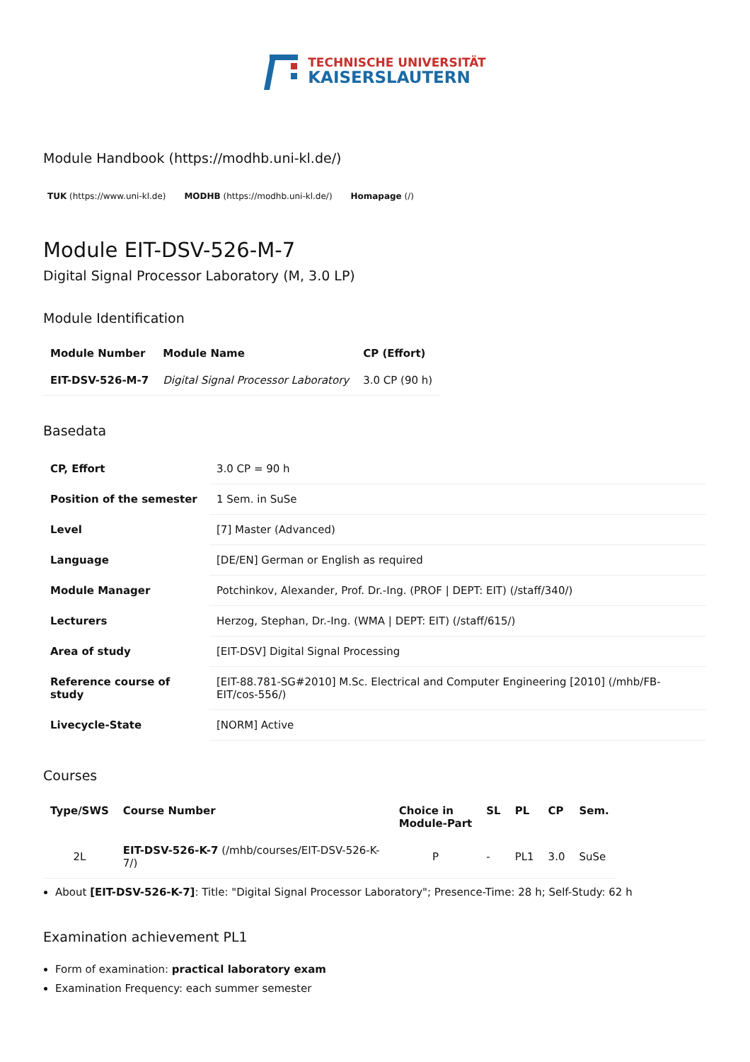TECHNISCHE UNIVERSITÄT
KAISERSLAUTERN
Module Handbook (https://modhb.uni-kl.de/)
TUK (https://www.uni-kl.de) MODHB (https://modhb.uni-kl.de/) Homapage (/)
Module EIT-DSV-526-M-7
Digital Signal Processor Laboratory (M, 3.0 LP)
Module Identification
| Module Number | Module Name | CP (Effort) |
| --- | --- | --- |
| EIT-DSV-526-M-7 | Digital Signal Processor Laboratory | 3.0 CP (90 h) |
Basedata
| CP, Effort | 3.0 CP = 90 h |
| Position of the semester | 1 Sem. in SuSe |
| Level | [7] Master (Advanced) |
| Language | [DE/EN] German or English as required |
| Module Manager | Potchinkov, Alexander, Prof. Dr.-Ing. (PROF / DEPT: EIT) (/staff/340/) |
| Lecturers | Herzog, Stephan, Dr.-Ing. (WMA / DEPT: EIT) (/staff/615/) |
| Area of study | [EIT-DSV] Digital Signal Processing |
| Reference course of study | [EIT-88.781-SG#2010] M.Sc. Electrical and Computer Engineering [2010] (/mhb/FB-EIT/cos-556/) |
| Livecycle-State | [NORM] Active |
Courses
| Type/SWS | Course Number | Choice in Module-Part | SL | PL | CP | Sem. |
| --- | --- | --- | --- | --- | --- | --- |
| 2L | EIT-DSV-526-K-7 (/mhb/courses/EIT-DSV-526-K-7/) | P | - | PL1 | 3.0 | SuSe |
About [EIT-DSV-526-K-7]: Title: "Digital Signal Processor Laboratory"; Presence-Time: 28 h; Self-Study: 62 h
Examination achievement PL1
Form of examination: practical laboratory exam
Examination Frequency: each summer semester